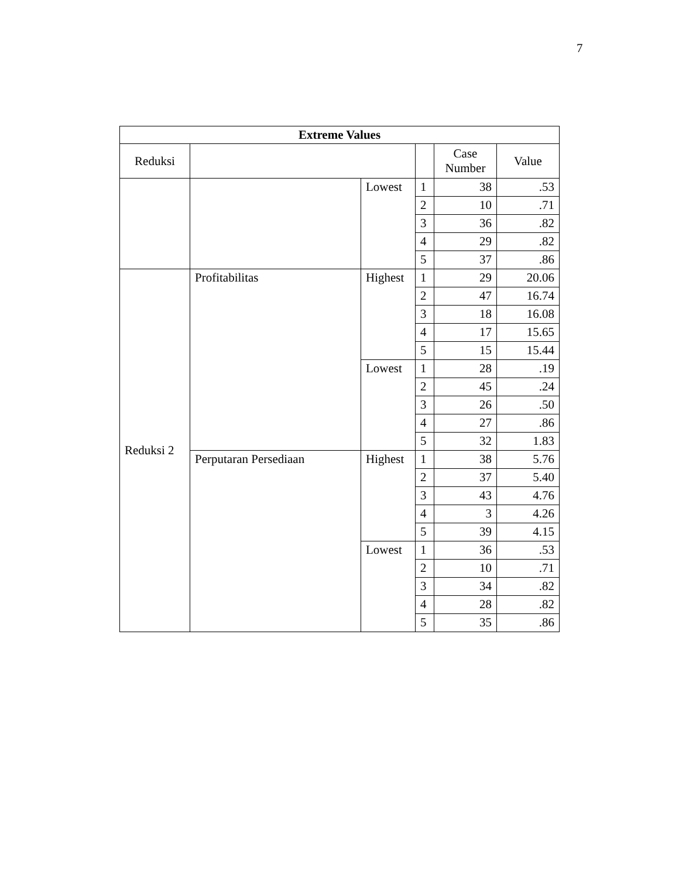7
| Extreme Values | | | | | |
| --- | --- | --- | --- | --- | --- |
| Reduksi | | | | Case Number | Value |
| | | Lowest | 1 | 38 | .53 |
| | | | 2 | 10 | .71 |
| | | | 3 | 36 | .82 |
| | | | 4 | 29 | .82 |
| | | | 5 | 37 | .86 |
| Reduksi 2 | Profitabilitas | Highest | 1 | 29 | 20.06 |
| | | | 2 | 47 | 16.74 |
| | | | 3 | 18 | 16.08 |
| | | | 4 | 17 | 15.65 |
| | | | 5 | 15 | 15.44 |
| | | Lowest | 1 | 28 | .19 |
| | | | 2 | 45 | .24 |
| | | | 3 | 26 | .50 |
| | | | 4 | 27 | .86 |
| | | | 5 | 32 | 1.83 |
| | Perputaran Persediaan | Highest | 1 | 38 | 5.76 |
| | | | 2 | 37 | 5.40 |
| | | | 3 | 43 | 4.76 |
| | | | 4 | 3 | 4.26 |
| | | | 5 | 39 | 4.15 |
| | | Lowest | 1 | 36 | .53 |
| | | | 2 | 10 | .71 |
| | | | 3 | 34 | .82 |
| | | | 4 | 28 | .82 |
| | | | 5 | 35 | .86 |